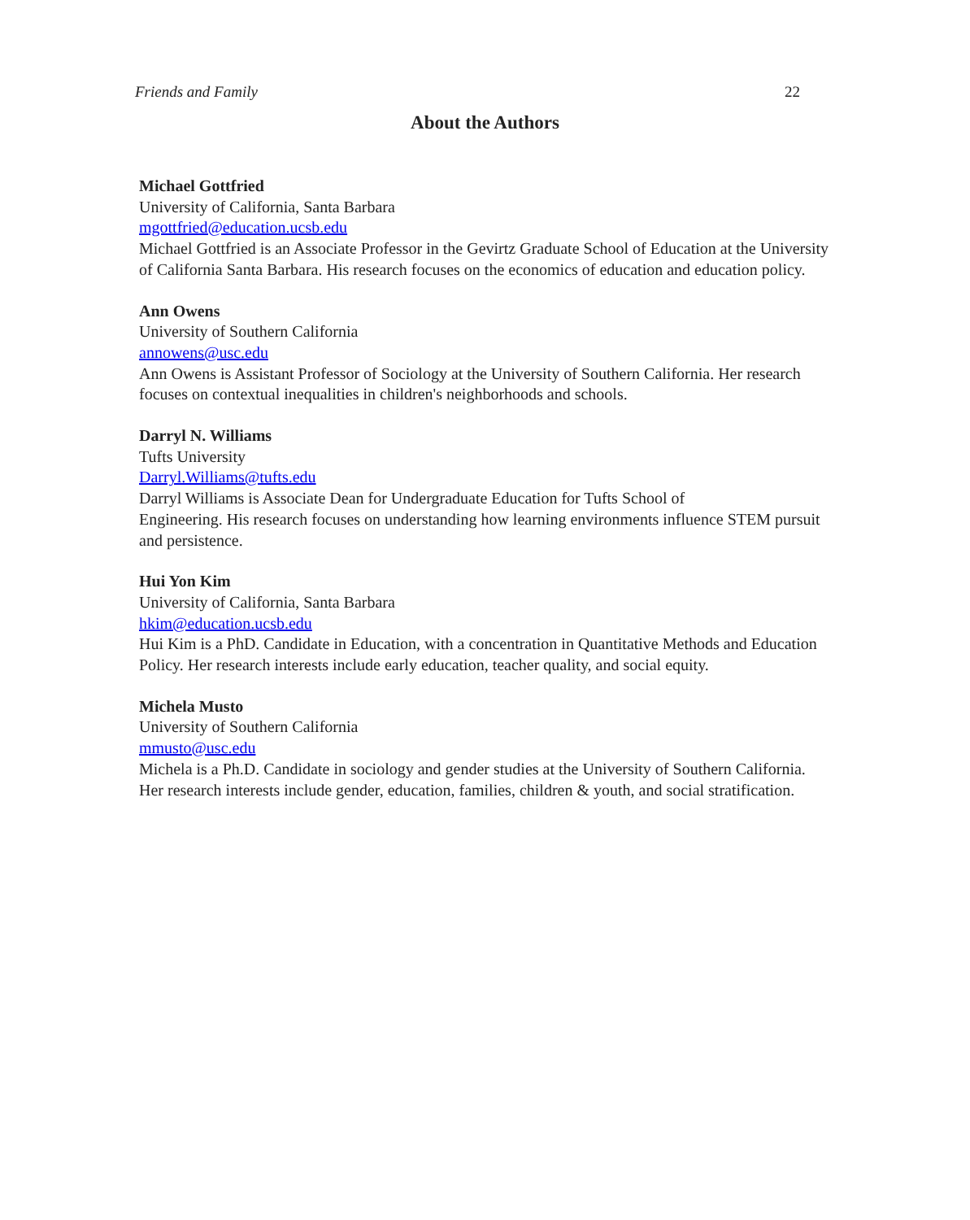Friends and Family 22
About the Authors
Michael Gottfried
University of California, Santa Barbara
mgottfried@education.ucsb.edu
Michael Gottfried is an Associate Professor in the Gevirtz Graduate School of Education at the University of California Santa Barbara. His research focuses on the economics of education and education policy.
Ann Owens
University of Southern California
annowens@usc.edu
Ann Owens is Assistant Professor of Sociology at the University of Southern California. Her research focuses on contextual inequalities in children's neighborhoods and schools.
Darryl N. Williams
Tufts University
Darryl.Williams@tufts.edu
Darryl Williams is Associate Dean for Undergraduate Education for Tufts School of
Engineering. His research focuses on understanding how learning environments influence STEM pursuit and persistence.
Hui Yon Kim
University of California, Santa Barbara
hkim@education.ucsb.edu
Hui Kim is a PhD. Candidate in Education, with a concentration in Quantitative Methods and Education Policy. Her research interests include early education, teacher quality, and social equity.
Michela Musto
University of Southern California
mmusto@usc.edu
Michela is a Ph.D. Candidate in sociology and gender studies at the University of Southern California. Her research interests include gender, education, families, children & youth, and social stratification.